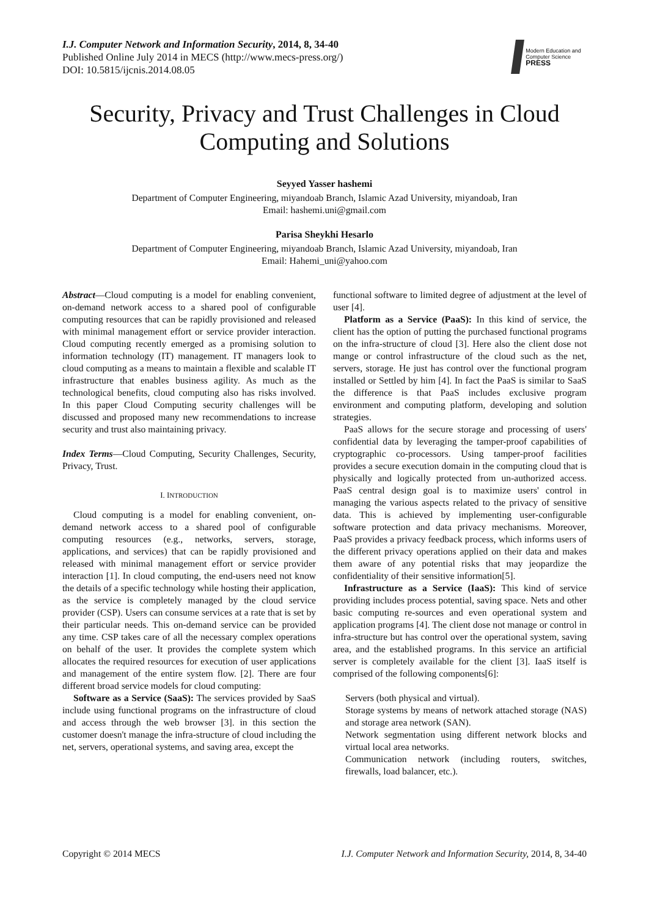I.J. Computer Network and Information Security, 2014, 8, 34-40
Published Online July 2014 in MECS (http://www.mecs-press.org/)
DOI: 10.5815/ijcnis.2014.08.05
Modern Education and Computer Science
PRESS
Security, Privacy and Trust Challenges in Cloud Computing and Solutions
Seyyed Yasser hashemi
Department of Computer Engineering, miyandoab Branch, Islamic Azad University, miyandoab, Iran
Email: hashemi.uni@gmail.com
Parisa Sheykhi Hesarlo
Department of Computer Engineering, miyandoab Branch, Islamic Azad University, miyandoab, Iran
Email: Hahemi_uni@yahoo.com
Abstract—Cloud computing is a model for enabling convenient, on-demand network access to a shared pool of configurable computing resources that can be rapidly provisioned and released with minimal management effort or service provider interaction. Cloud computing recently emerged as a promising solution to information technology (IT) management. IT managers look to cloud computing as a means to maintain a flexible and scalable IT infrastructure that enables business agility. As much as the technological benefits, cloud computing also has risks involved. In this paper Cloud Computing security challenges will be discussed and proposed many new recommendations to increase security and trust also maintaining privacy.
Index Terms—Cloud Computing, Security Challenges, Security, Privacy, Trust.
I. INTRODUCTION
Cloud computing is a model for enabling convenient, on-demand network access to a shared pool of configurable computing resources (e.g., networks, servers, storage, applications, and services) that can be rapidly provisioned and released with minimal management effort or service provider interaction [1]. In cloud computing, the end-users need not know the details of a specific technology while hosting their application, as the service is completely managed by the cloud service provider (CSP). Users can consume services at a rate that is set by their particular needs. This on-demand service can be provided any time. CSP takes care of all the necessary complex operations on behalf of the user. It provides the complete system which allocates the required resources for execution of user applications and management of the entire system flow. [2]. There are four different broad service models for cloud computing:
Software as a Service (SaaS): The services provided by SaaS include using functional programs on the infrastructure of cloud and access through the web browser [3]. in this section the customer doesn't manage the infra-structure of cloud including the net, servers, operational systems, and saving area, except the
functional software to limited degree of adjustment at the level of user [4].
Platform as a Service (PaaS): In this kind of service, the client has the option of putting the purchased functional programs on the infra-structure of cloud [3]. Here also the client dose not mange or control infrastructure of the cloud such as the net, servers, storage. He just has control over the functional program installed or Settled by him [4]. In fact the PaaS is similar to SaaS the difference is that PaaS includes exclusive program environment and computing platform, developing and solution strategies.
PaaS allows for the secure storage and processing of users' confidential data by leveraging the tamper-proof capabilities of cryptographic co-processors. Using tamper-proof facilities provides a secure execution domain in the computing cloud that is physically and logically protected from un-authorized access. PaaS central design goal is to maximize users' control in managing the various aspects related to the privacy of sensitive data. This is achieved by implementing user-configurable software protection and data privacy mechanisms. Moreover, PaaS provides a privacy feedback process, which informs users of the different privacy operations applied on their data and makes them aware of any potential risks that may jeopardize the confidentiality of their sensitive information[5].
Infrastructure as a Service (IaaS): This kind of service providing includes process potential, saving space. Nets and other basic computing re-sources and even operational system and application programs [4]. The client dose not manage or control in infra-structure but has control over the operational system, saving area, and the established programs. In this service an artificial server is completely available for the client [3]. IaaS itself is comprised of the following components[6]:
Servers (both physical and virtual).
Storage systems by means of network attached storage (NAS) and storage area network (SAN).
Network segmentation using different network blocks and virtual local area networks.
Communication network (including routers, switches, firewalls, load balancer, etc.).
Copyright © 2014 MECS I.J. Computer Network and Information Security, 2014, 8, 34-40